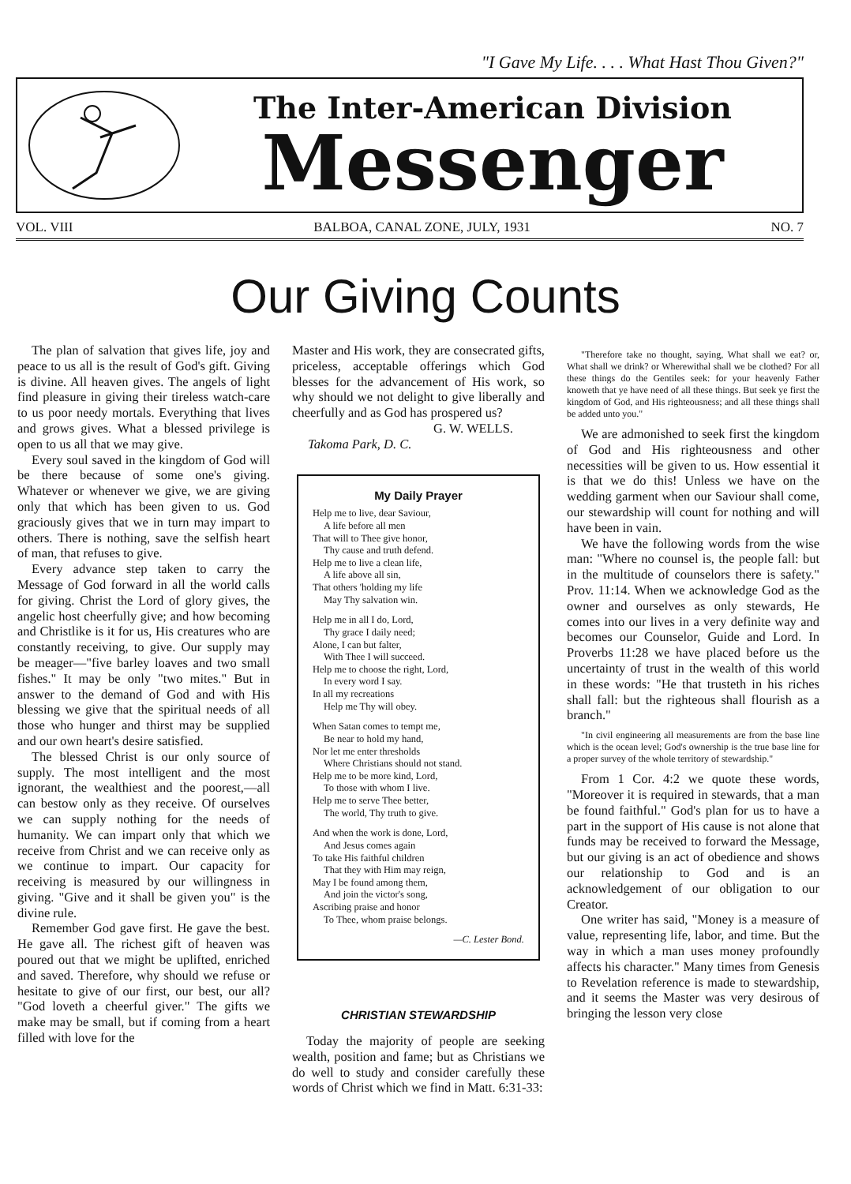"I Gave My Life. . . . What Hast Thou Given?"
The Inter-American Division
Messenger
VOL. VIII BALBOA, CANAL ZONE, JULY, 1931 NO. 7
Our Giving Counts
The plan of salvation that gives life, joy and peace to us all is the result of God's gift. Giving is divine. All heaven gives. The angels of light find pleasure in giving their tireless watch-care to us poor needy mortals. Everything that lives and grows gives. What a blessed privilege is open to us all that we may give.
Every soul saved in the kingdom of God will be there because of some one's giving. Whatever or whenever we give, we are giving only that which has been given to us. God graciously gives that we in turn may impart to others. There is nothing, save the selfish heart of man, that refuses to give.
Every advance step taken to carry the Message of God forward in all the world calls for giving. Christ the Lord of glory gives, the angelic host cheerfully give; and how becoming and Christlike is it for us, His creatures who are constantly receiving, to give. Our supply may be meager—"five barley loaves and two small fishes." It may be only "two mites." But in answer to the demand of God and with His blessing we give that the spiritual needs of all those who hunger and thirst may be supplied and our own heart's desire satisfied.
The blessed Christ is our only source of supply. The most intelligent and the most ignorant, the wealthiest and the poorest,—all can bestow only as they receive. Of ourselves we can supply nothing for the needs of humanity. We can impart only that which we receive from Christ and we can receive only as we continue to impart. Our capacity for receiving is measured by our willingness in giving. "Give and it shall be given you" is the divine rule.
Remember God gave first. He gave the best. He gave all. The richest gift of heaven was poured out that we might be uplifted, enriched and saved. Therefore, why should we refuse or hesitate to give of our first, our best, our all? "God loveth a cheerful giver." The gifts we make may be small, but if coming from a heart filled with love for the
Master and His work, they are consecrated gifts, priceless, acceptable offerings which God blesses for the advancement of His work, so why should we not delight to give liberally and cheerfully and as God has prospered us?
G. W. WELLS.
Takoma Park, D. C.
My Daily Prayer
Help me to live, dear Saviour,
A life before all men
That will to Thee give honor,
Thy cause and truth defend.
Help me to live a clean life,
A life above all sin,
That others 'holding my life
May Thy salvation win.
Help me in all I do, Lord,
Thy grace I daily need;
Alone, I can but falter,
With Thee I will succeed.
Help me to choose the right, Lord,
In every word I say.
In all my recreations
Help me Thy will obey.
When Satan comes to tempt me,
Be near to hold my hand,
Nor let me enter thresholds
Where Christians should not stand.
Help me to be more kind, Lord,
To those with whom I live.
Help me to serve Thee better,
The world, Thy truth to give.
And when the work is done, Lord,
And Jesus comes again
To take His faithful children
That they with Him may reign,
May I be found among them,
And join the victor's song,
Ascribing praise and honor
To Thee, whom praise belongs.
—C. Lester Bond.
CHRISTIAN STEWARDSHIP
Today the majority of people are seeking wealth, position and fame; but as Christians we do well to study and consider carefully these words of Christ which we find in Matt. 6:31-33:
"Therefore take no thought, saying, What shall we eat? or, What shall we drink? or Wherewithal shall we be clothed? For all these things do the Gentiles seek: for your heavenly Father knoweth that ye have need of all these things. But seek ye first the kingdom of God, and His righteousness; and all these things shall be added unto you."
We are admonished to seek first the kingdom of God and His righteousness and other necessities will be given to us. How essential it is that we do this! Unless we have on the wedding garment when our Saviour shall come, our stewardship will count for nothing and will have been in vain.
We have the following words from the wise man: "Where no counsel is, the people fall: but in the multitude of counselors there is safety." Prov. 11:14. When we acknowledge God as the owner and ourselves as only stewards, He comes into our lives in a very definite way and becomes our Counselor, Guide and Lord. In Proverbs 11:28 we have placed before us the uncertainty of trust in the wealth of this world in these words: "He that trusteth in his riches shall fall: but the righteous shall flourish as a branch."
"In civil engineering all measurements are from the base line which is the ocean level; God's ownership is the true base line for a proper survey of the whole territory of stewardship."
From 1 Cor. 4:2 we quote these words, "Moreover it is required in stewards, that a man be found faithful." God's plan for us to have a part in the support of His cause is not alone that funds may be received to forward the Message, but our giving is an act of obedience and shows our relationship to God and is an acknowledgement of our obligation to our Creator.
One writer has said, "Money is a measure of value, representing life, labor, and time. But the way in which a man uses money profoundly affects his character." Many times from Genesis to Revelation reference is made to stewardship, and it seems the Master was very desirous of bringing the lesson very close